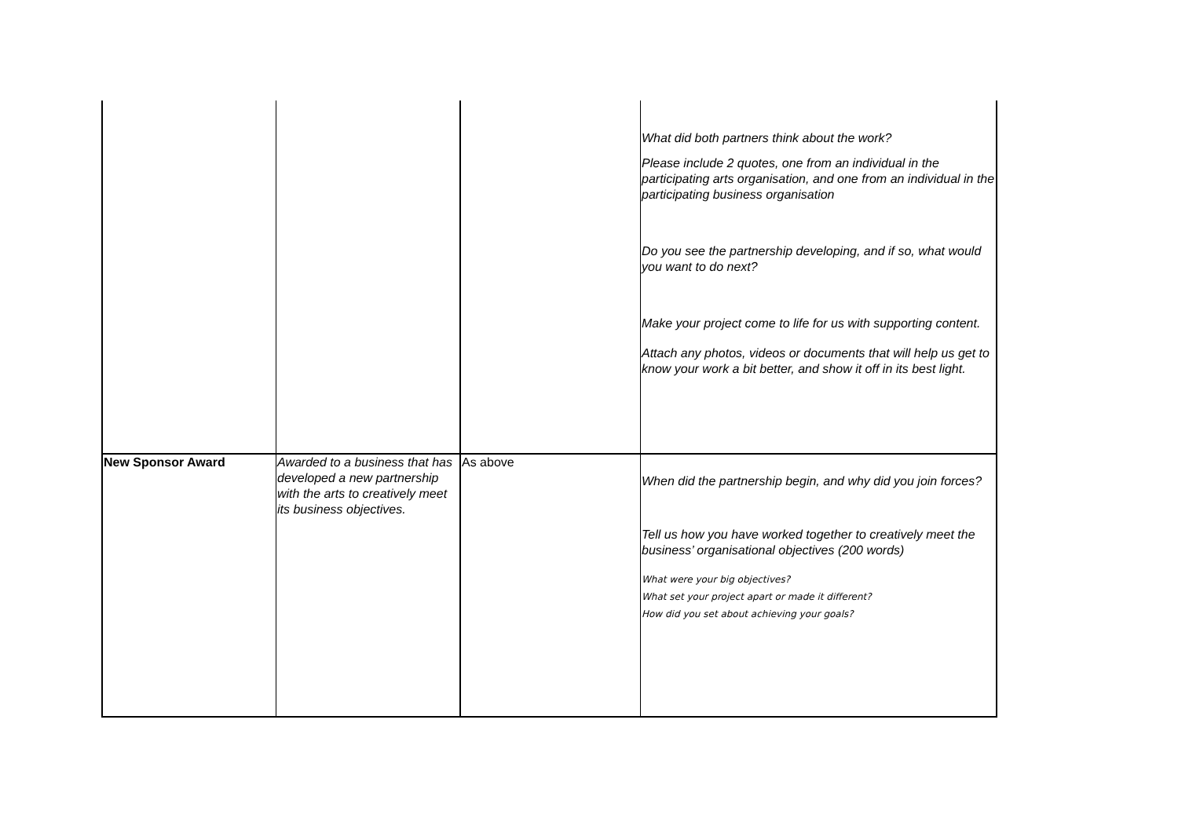| | | | What did both partners think about the work? Please include 2 quotes, one from an individual in the participating arts organisation, and one from an individual in the participating business organisation Do you see the partnership developing, and if so, what would you want to do next? Make your project come to life for us with supporting content. Attach any photos, videos or documents that will help us get to know your work a bit better, and show it off in its best light. |
| New Sponsor Award | Awarded to a business that has developed a new partnership with the arts to creatively meet its business objectives. | As above | When did the partnership begin, and why did you join forces? Tell us how you have worked together to creatively meet the business’ organisational objectives (200 words) What were your big objectives? What set your project apart or made it different? How did you set about achieving your goals? |